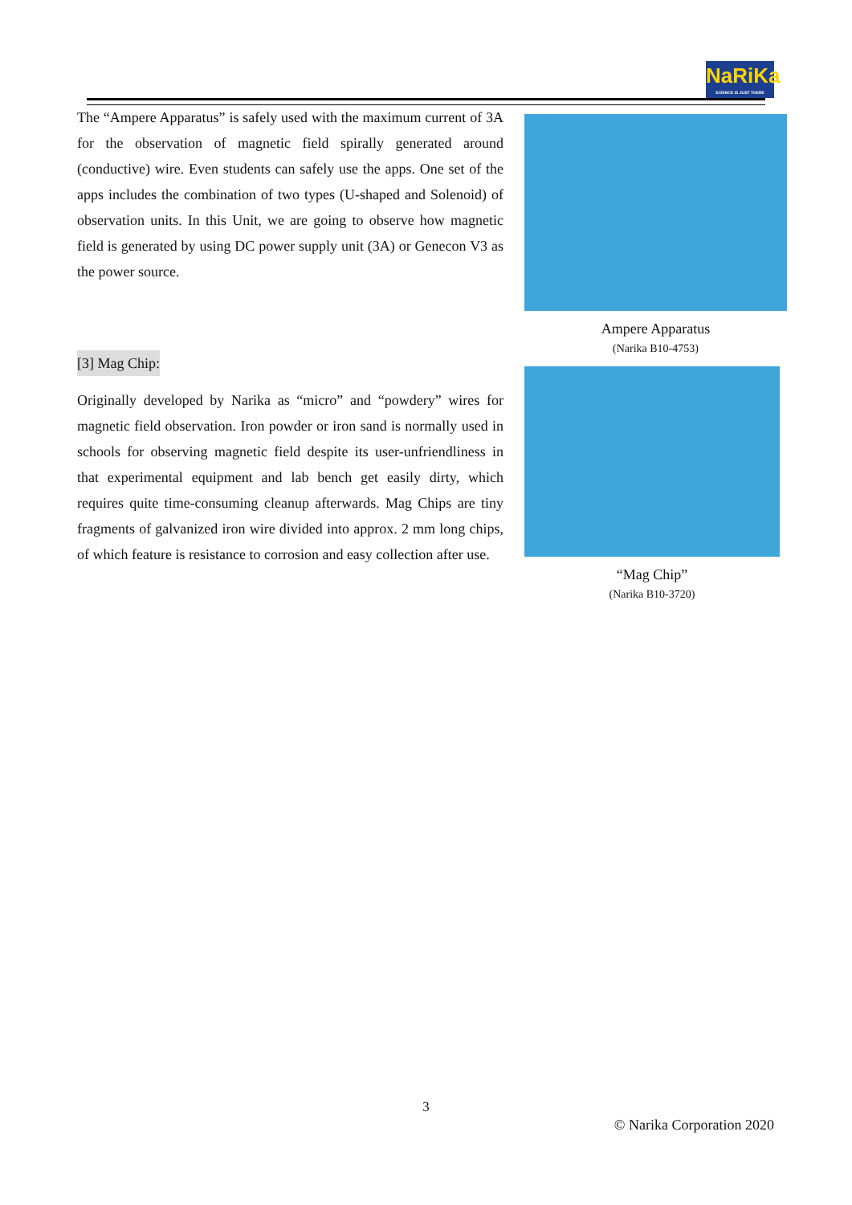NaRiKa
SCIENCE IS JUST THERE
The “Ampere Apparatus” is safely used with the maximum current of 3A for the observation of magnetic field spirally generated around (conductive) wire. Even students can safely use the apps. One set of the apps includes the combination of two types (U-shaped and Solenoid) of observation units. In this Unit, we are going to observe how magnetic field is generated by using DC power supply unit (3A) or Genecon V3 as the power source.
Ampere Apparatus
(Narika B10-4753)
[3] Mag Chip:
Originally developed by Narika as “micro” and “powdery” wires for magnetic field observation. Iron powder or iron sand is normally used in schools for observing magnetic field despite its user-unfriendliness in that experimental equipment and lab bench get easily dirty, which requires quite time-consuming cleanup afterwards. Mag Chips are tiny fragments of galvanized iron wire divided into approx. 2 mm long chips, of which feature is resistance to corrosion and easy collection after use.
“Mag Chip”
(Narika B10-3720)
3
© Narika Corporation 2020